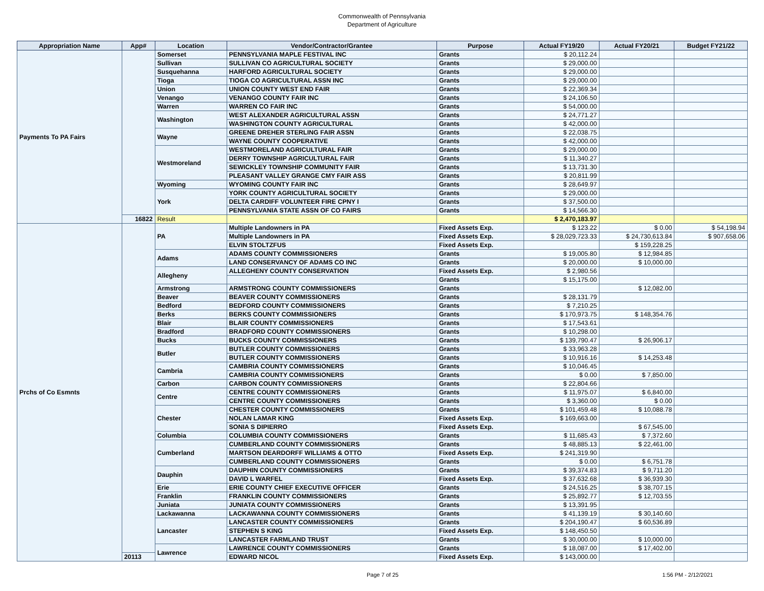Commonwealth of Pennsylvania
Department of Agriculture
| Appropriation Name | App# | Location | Vendor/Contractor/Grantee | Purpose | Actual FY19/20 | Actual FY20/21 | Budget FY21/22 |
| --- | --- | --- | --- | --- | --- | --- | --- |
| Payments To PA Fairs | | Somerset | PENNSYLVANIA MAPLE FESTIVAL INC | Grants | $ 20,112.24 | | |
| | | Sullivan | SULLIVAN CO AGRICULTURAL SOCIETY | Grants | $ 29,000.00 | | |
| | | Susquehanna | HARFORD AGRICULTURAL SOCIETY | Grants | $ 29,000.00 | | |
| | | Tioga | TIOGA CO AGRICULTURAL ASSN INC | Grants | $ 29,000.00 | | |
| | | Union | UNION COUNTY WEST END FAIR | Grants | $ 22,369.34 | | |
| | | Venango | VENANGO COUNTY FAIR INC | Grants | $ 24,106.50 | | |
| | | Warren | WARREN CO FAIR INC | Grants | $ 54,000.00 | | |
| | | Washington | WEST ALEXANDER AGRICULTURAL ASSN | Grants | $ 24,771.27 | | |
| | | | WASHINGTON COUNTY AGRICULTURAL | Grants | $ 42,000.00 | | |
| | | Wayne | GREENE DREHER STERLING FAIR ASSN | Grants | $ 22,038.75 | | |
| | | | WAYNE COUNTY COOPERATIVE | Grants | $ 42,000.00 | | |
| | | Westmoreland | WESTMORELAND AGRICULTURAL FAIR | Grants | $ 29,000.00 | | |
| | | | DERRY TOWNSHIP AGRICULTURAL FAIR | Grants | $ 11,340.27 | | |
| | | | SEWICKLEY TOWNSHIP COMMUNITY FAIR | Grants | $ 13,731.30 | | |
| | | | PLEASANT VALLEY GRANGE CMY FAIR ASS | Grants | $ 20,811.99 | | |
| | | Wyoming | WYOMING COUNTY FAIR INC | Grants | $ 28,649.97 | | |
| | | York | YORK COUNTY AGRICULTURAL SOCIETY | Grants | $ 29,000.00 | | |
| | | | DELTA CARDIFF VOLUNTEER FIRE CPNY I | Grants | $ 37,500.00 | | |
| | | | PENNSYLVANIA STATE ASSN OF CO FAIRS | Grants | $ 14,566.30 | | |
| | 16822 | Result | | | $ 2,470,183.97 | | |
| Prchs of Co Esmnts | | PA | Multiple Landowners in PA | Fixed Assets Exp. | $ 123.22 | $ 0.00 | $ 54,198.94 |
| | | | Multiple Landowners in PA | Fixed Assets Exp. | $ 28,029,723.33 | $ 24,730,613.84 | $ 907,658.06 |
| | | | ELVIN STOLTZFUS | Fixed Assets Exp. | | $ 159,228.25 | |
| | | Adams | ADAMS COUNTY COMMISSIONERS | Grants | $ 19,005.80 | $ 12,984.85 | |
| | | | LAND CONSERVANCY OF ADAMS CO INC | Grants | $ 20,000.00 | $ 10,000.00 | |
| | | Allegheny | ALLEGHENY COUNTY CONSERVATION | Fixed Assets Exp. | $ 2,980.56 | | |
| | | | | Grants | $ 15,175.00 | | |
| | | Armstrong | ARMSTRONG COUNTY COMMISSIONERS | Grants | | $ 12,082.00 | |
| | | Beaver | BEAVER COUNTY COMMISSIONERS | Grants | $ 28,131.79 | | |
| | | Bedford | BEDFORD COUNTY COMMISSIONERS | Grants | $ 7,210.25 | | |
| | | Berks | BERKS COUNTY COMMISSIONERS | Grants | $ 170,973.75 | $ 148,354.76 | |
| | | Blair | BLAIR COUNTY COMMISSIONERS | Grants | $ 17,543.61 | | |
| | | Bradford | BRADFORD COUNTY COMMISSIONERS | Grants | $ 10,298.00 | | |
| | | Bucks | BUCKS COUNTY COMMISSIONERS | Grants | $ 139,790.47 | $ 26,906.17 | |
| | | Butler | BUTLER COUNTY COMMISSIONERS | Grants | $ 33,963.28 | | |
| | | | BUTLER COUNTY COMMISSIONERS | Grants | $ 10,916.16 | $ 14,253.48 | |
| | | Cambria | CAMBRIA COUNTY COMMISSIONERS | Grants | $ 10,046.45 | | |
| | | | CAMBRIA COUNTY COMMISSIONERS | Grants | $ 0.00 | $ 7,850.00 | |
| | | Carbon | CARBON COUNTY COMMISSIONERS | Grants | $ 22,804.66 | | |
| | | Centre | CENTRE COUNTY COMMISSIONERS | Grants | $ 11,975.07 | $ 6,840.00 | |
| | | | CENTRE COUNTY COMMISSIONERS | Grants | $ 3,360.00 | $ 0.00 | |
| | | Chester | CHESTER COUNTY COMMISSIONERS | Grants | $ 101,459.48 | $ 10,088.78 | |
| | | | NOLAN LAMAR KING | Fixed Assets Exp. | $ 169,663.00 | | |
| | | | SONIA S DIPIERRO | Fixed Assets Exp. | | $ 67,545.00 | |
| | | Columbia | COLUMBIA COUNTY COMMISSIONERS | Grants | $ 11,685.43 | $ 7,372.60 | |
| | | Cumberland | CUMBERLAND COUNTY COMMISSIONERS | Grants | $ 48,885.13 | $ 22,461.00 | |
| | | | MARTSON DEARDORFF WILLIAMS & OTTO | Fixed Assets Exp. | $ 241,319.90 | | |
| | | | CUMBERLAND COUNTY COMMISSIONERS | Grants | $ 0.00 | $ 6,751.78 | |
| | | Dauphin | DAUPHIN COUNTY COMMISSIONERS | Grants | $ 39,374.83 | $ 9,711.20 | |
| | | | DAVID L WARFEL | Fixed Assets Exp. | $ 37,632.68 | $ 36,939.30 | |
| | | Erie | ERIE COUNTY CHIEF EXECUTIVE OFFICER | Grants | $ 24,516.25 | $ 38,707.15 | |
| | | Franklin | FRANKLIN COUNTY COMMISSIONERS | Grants | $ 25,892.77 | $ 12,703.55 | |
| | | Juniata | JUNIATA COUNTY COMMISSIONERS | Grants | $ 13,391.95 | | |
| | | Lackawanna | LACKAWANNA COUNTY COMMISSIONERS | Grants | $ 41,139.19 | $ 30,140.60 | |
| | | Lancaster | LANCASTER COUNTY COMMISSIONERS | Grants | $ 204,190.47 | $ 60,536.89 | |
| | | | STEPHEN S KING | Fixed Assets Exp. | $ 148,450.50 | | |
| | | | LANCASTER FARMLAND TRUST | Grants | $ 30,000.00 | $ 10,000.00 | |
| | | Lawrence | LAWRENCE COUNTY COMMISSIONERS | Grants | $ 18,087.00 | $ 17,402.00 | |
| | 20113 | | EDWARD NICOL | Fixed Assets Exp. | $ 143,000.00 | | |
Page 7 of 25 1:56 PM - 2/12/2021